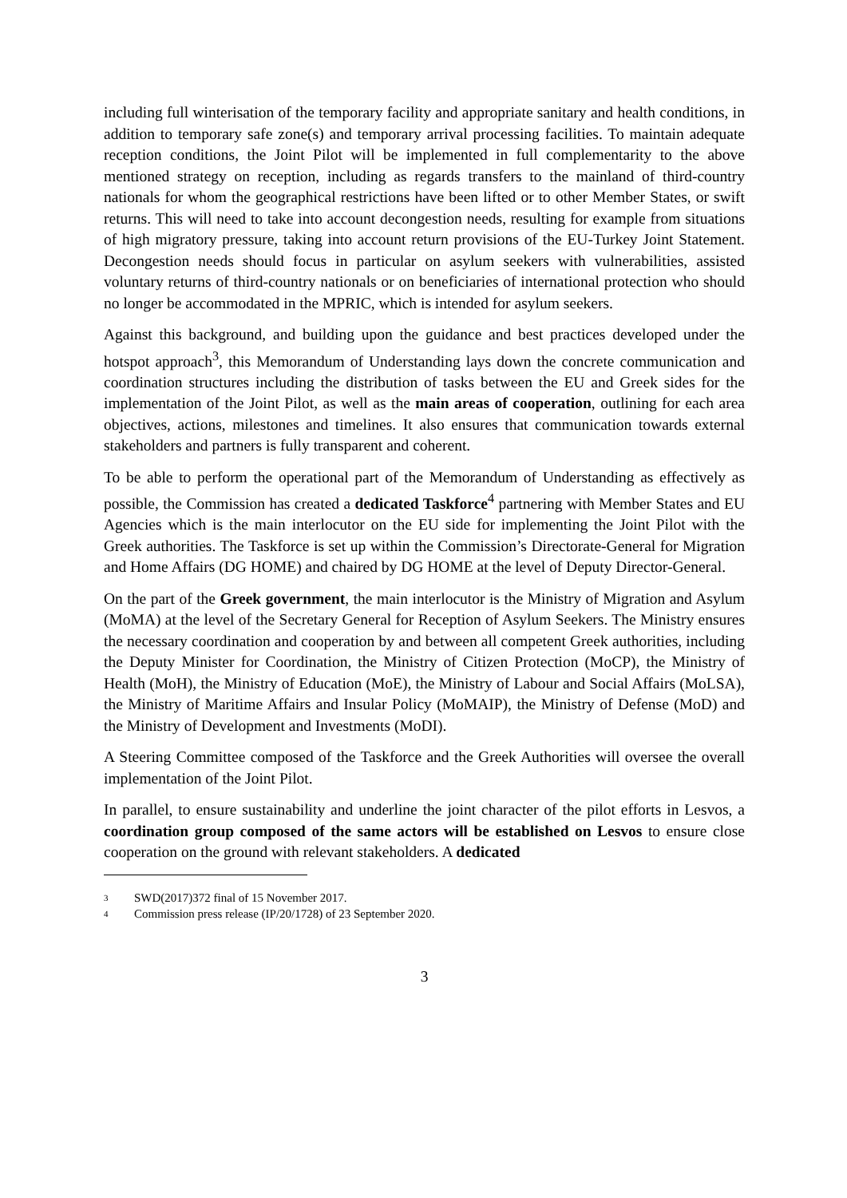including full winterisation of the temporary facility and appropriate sanitary and health conditions, in addition to temporary safe zone(s) and temporary arrival processing facilities. To maintain adequate reception conditions, the Joint Pilot will be implemented in full complementarity to the above mentioned strategy on reception, including as regards transfers to the mainland of third-country nationals for whom the geographical restrictions have been lifted or to other Member States, or swift returns. This will need to take into account decongestion needs, resulting for example from situations of high migratory pressure, taking into account return provisions of the EU-Turkey Joint Statement. Decongestion needs should focus in particular on asylum seekers with vulnerabilities, assisted voluntary returns of third-country nationals or on beneficiaries of international protection who should no longer be accommodated in the MPRIC, which is intended for asylum seekers.
Against this background, and building upon the guidance and best practices developed under the hotspot approach<sup>3</sup>, this Memorandum of Understanding lays down the concrete communication and coordination structures including the distribution of tasks between the EU and Greek sides for the implementation of the Joint Pilot, as well as the main areas of cooperation, outlining for each area objectives, actions, milestones and timelines. It also ensures that communication towards external stakeholders and partners is fully transparent and coherent.
To be able to perform the operational part of the Memorandum of Understanding as effectively as possible, the Commission has created a dedicated Taskforce<sup>4</sup> partnering with Member States and EU Agencies which is the main interlocutor on the EU side for implementing the Joint Pilot with the Greek authorities. The Taskforce is set up within the Commission’s Directorate-General for Migration and Home Affairs (DG HOME) and chaired by DG HOME at the level of Deputy Director-General.
On the part of the Greek government, the main interlocutor is the Ministry of Migration and Asylum (MoMA) at the level of the Secretary General for Reception of Asylum Seekers. The Ministry ensures the necessary coordination and cooperation by and between all competent Greek authorities, including the Deputy Minister for Coordination, the Ministry of Citizen Protection (MoCP), the Ministry of Health (MoH), the Ministry of Education (MoE), the Ministry of Labour and Social Affairs (MoLSA), the Ministry of Maritime Affairs and Insular Policy (MoMAIP), the Ministry of Defense (MoD) and the Ministry of Development and Investments (MoDI).
A Steering Committee composed of the Taskforce and the Greek Authorities will oversee the overall implementation of the Joint Pilot.
In parallel, to ensure sustainability and underline the joint character of the pilot efforts in Lesvos, a coordination group composed of the same actors will be established on Lesvos to ensure close cooperation on the ground with relevant stakeholders. A dedicated
3 SWD(2017)372 final of 15 November 2017.
4 Commission press release (IP/20/1728) of 23 September 2020.
3